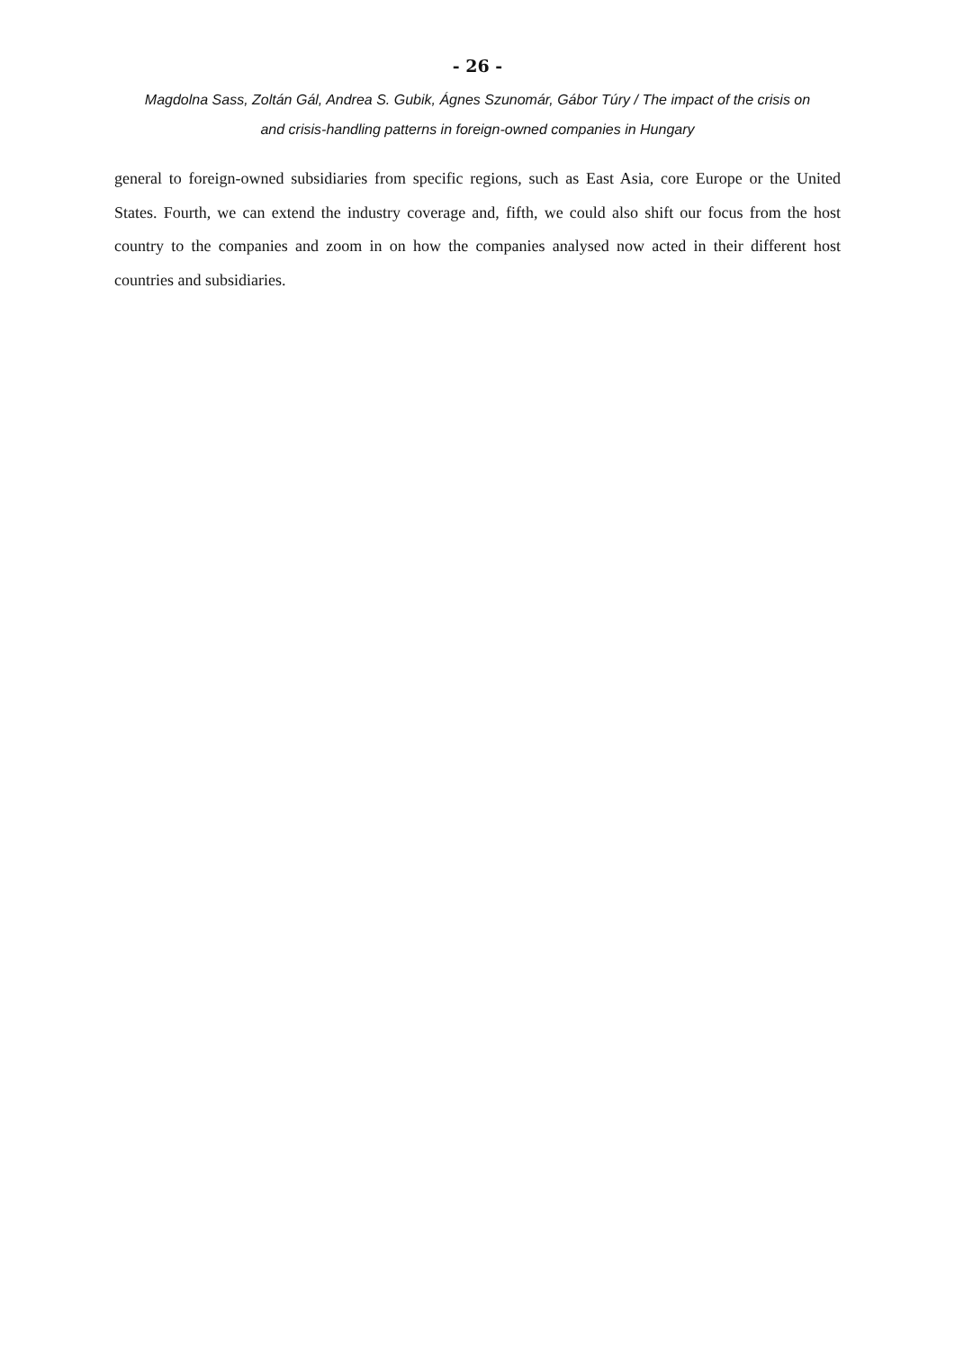- 26 -
Magdolna Sass, Zoltán Gál, Andrea S. Gubik, Ágnes Szunomár, Gábor Túry / The impact of the crisis on
and crisis-handling patterns in foreign-owned companies in Hungary
general to foreign-owned subsidiaries from specific regions, such as East Asia, core Europe or the United States. Fourth, we can extend the industry coverage and, fifth, we could also shift our focus from the host country to the companies and zoom in on how the companies analysed now acted in their different host countries and subsidiaries.